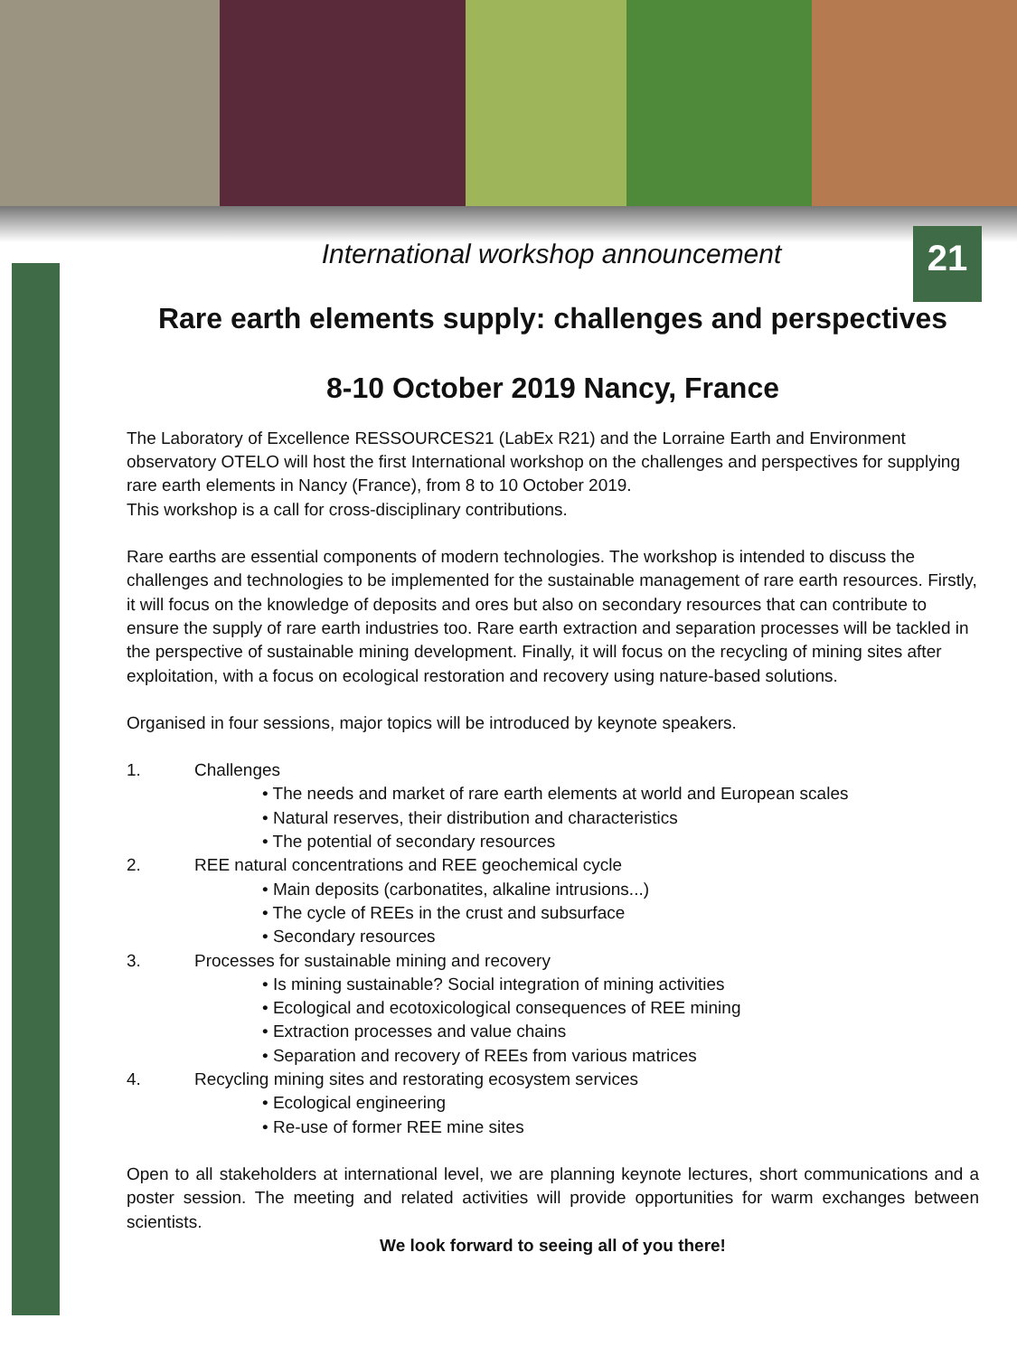21
International workshop announcement
Rare earth elements supply: challenges and perspectives
8-10 October 2019 Nancy, France
The Laboratory of Excellence RESSOURCES21 (LabEx R21) and the Lorraine Earth and Environment observatory OTELO will host the first International workshop on the challenges and perspectives for supplying rare earth elements in Nancy (France), from 8 to 10 October 2019.
This workshop is a call for cross-disciplinary contributions.
Rare earths are essential components of modern technologies. The workshop is intended to discuss the challenges and technologies to be implemented for the sustainable management of rare earth resources. Firstly, it will focus on the knowledge of deposits and ores but also on secondary resources that can contribute to ensure the supply of rare earth industries too. Rare earth extraction and separation processes will be tackled in the perspective of sustainable mining development. Finally, it will focus on the recycling of mining sites after exploitation, with a focus on ecological restoration and recovery using nature-based solutions.
Organised in four sessions, major topics will be introduced by keynote speakers.
1. Challenges
• The needs and market of rare earth elements at world and European scales
• Natural reserves, their distribution and characteristics
• The potential of secondary resources
2. REE natural concentrations and REE geochemical cycle
• Main deposits (carbonatites, alkaline intrusions...)
• The cycle of REEs in the crust and subsurface
• Secondary resources
3. Processes for sustainable mining and recovery
• Is mining sustainable? Social integration of mining activities
• Ecological and ecotoxicological consequences of REE mining
• Extraction processes and value chains
• Separation and recovery of REEs from various matrices
4. Recycling mining sites and restorating ecosystem services
• Ecological engineering
• Re-use of former REE mine sites
Open to all stakeholders at international level, we are planning keynote lectures, short communications and a poster session. The meeting and related activities will provide opportunities for warm exchanges between scientists.
We look forward to seeing all of you there!